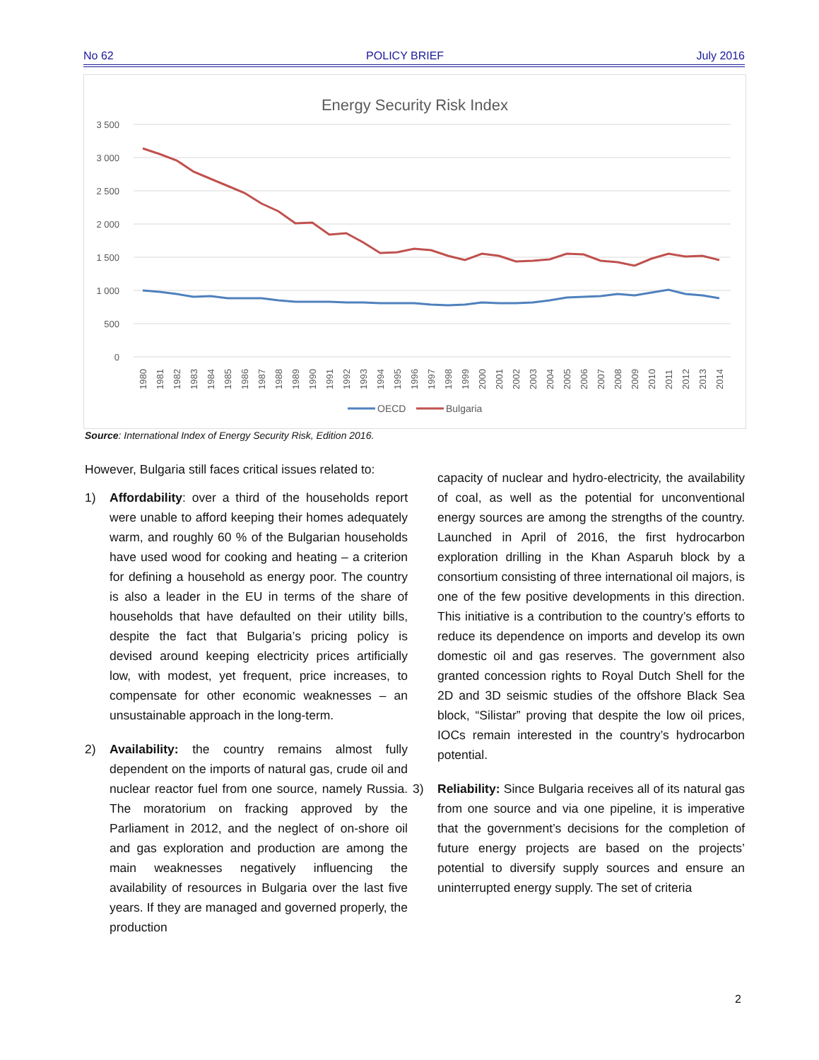No 62 POLICY BRIEF July 2016
Energy Security Risk Index
3 500
3 000
2 500
2 000
1 500
1 000
500
0
1980
1981
1982
1983
1984
1985
1986
1987
1988
1989
1990
1991
1992
1993
1994
1995
1996
1997
1998
1999
2000
2001
2002
2003
2004
2005
2006
2007
2008
2009
2010
2011
2012
2013
2014
OECD
Bulgaria
Source: International Index of Energy Security Risk, Edition 2016.
However, Bulgaria still faces critical issues related to:
1) Affordability: over a third of the households report were unable to afford keeping their homes adequately warm, and roughly 60 % of the Bulgarian households have used wood for cooking and heating – a criterion for defining a household as energy poor. The country is also a leader in the EU in terms of the share of households that have defaulted on their utility bills, despite the fact that Bulgaria’s pricing policy is devised around keeping electricity prices artificially low, with modest, yet frequent, price increases, to compensate for other economic weaknesses – an unsustainable approach in the long-term.
2) Availability: the country remains almost fully dependent on the imports of natural gas, crude oil and nuclear reactor fuel from one source, namely Russia. The moratorium on fracking approved by the Parliament in 2012, and the neglect of on-shore oil and gas exploration and production are among the main weaknesses negatively influencing the availability of resources in Bulgaria over the last five years. If they are managed and governed properly, the production
capacity of nuclear and hydro-electricity, the availability of coal, as well as the potential for unconventional energy sources are among the strengths of the country. Launched in April of 2016, the first hydrocarbon exploration drilling in the Khan Asparuh block by a consortium consisting of three international oil majors, is one of the few positive developments in this direction. This initiative is a contribution to the country’s efforts to reduce its dependence on imports and develop its own domestic oil and gas reserves. The government also granted concession rights to Royal Dutch Shell for the 2D and 3D seismic studies of the offshore Black Sea block, “Silistar” proving that despite the low oil prices, IOCs remain interested in the country’s hydrocarbon potential.
3) Reliability: Since Bulgaria receives all of its natural gas from one source and via one pipeline, it is imperative that the government’s decisions for the completion of future energy projects are based on the projects’ potential to diversify supply sources and ensure an uninterrupted energy supply. The set of criteria
2